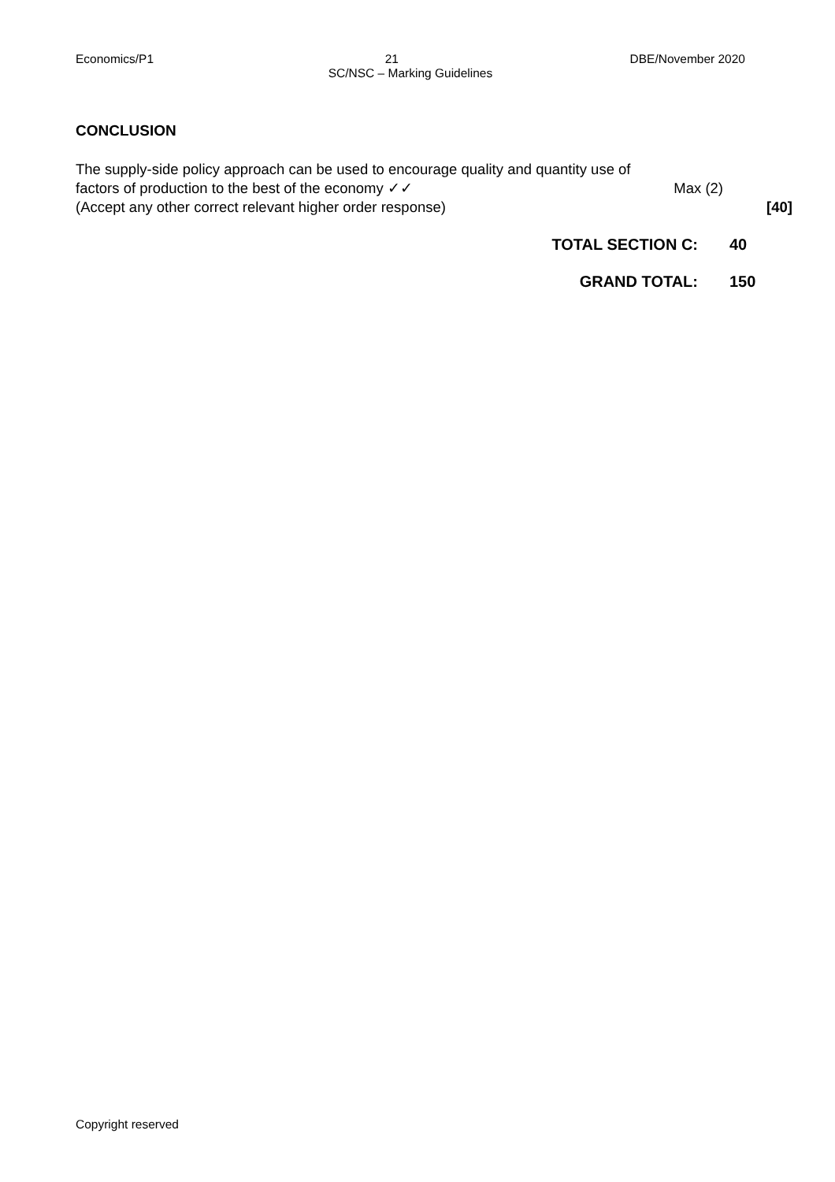Economics/P1 21 DBE/November 2020
SC/NSC – Marking Guidelines
CONCLUSION
The supply-side policy approach can be used to encourage quality and quantity use of
factors of production to the best of the economy ✓✓ Max (2)
(Accept any other correct relevant higher order response) [40]
TOTAL SECTION C: 40
GRAND TOTAL: 150
Copyright reserved